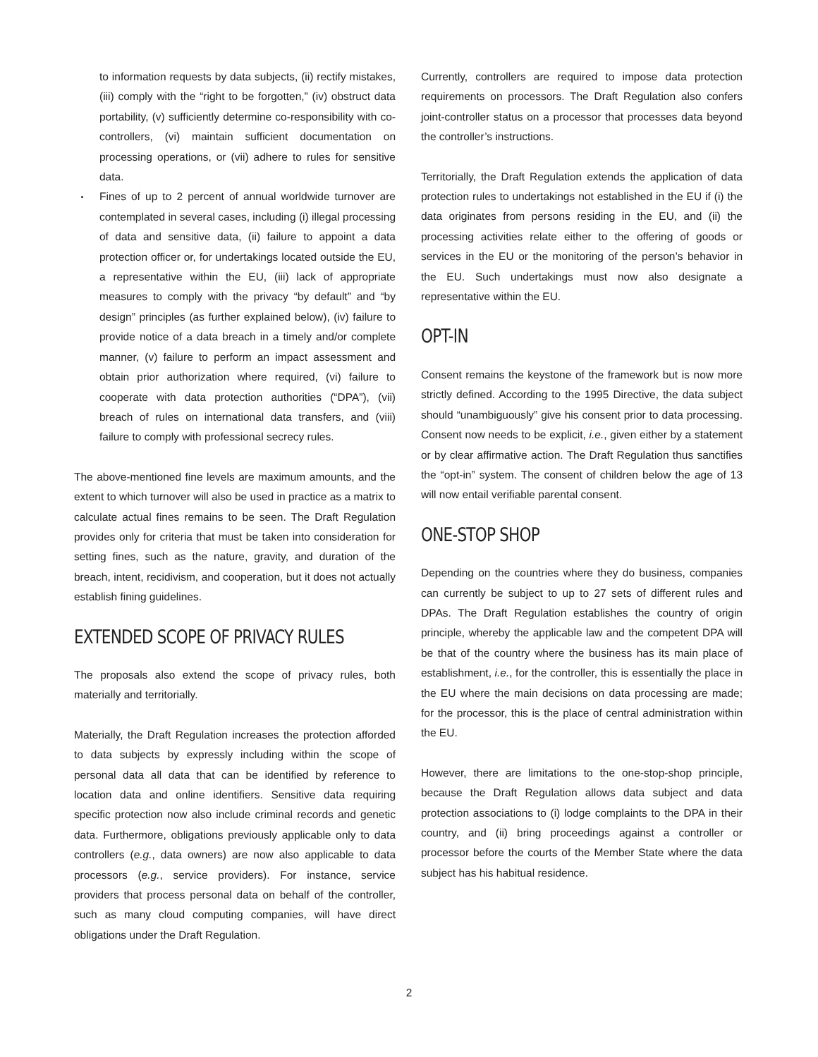to information requests by data subjects, (ii) rectify mistakes, (iii) comply with the “right to be forgotten,” (iv) obstruct data portability, (v) sufficiently determine co-responsibility with co-controllers, (vi) maintain sufficient documentation on processing operations, or (vii) adhere to rules for sensitive data.
Fines of up to 2 percent of annual worldwide turnover are contemplated in several cases, including (i) illegal processing of data and sensitive data, (ii) failure to appoint a data protection officer or, for undertakings located outside the EU, a representative within the EU, (iii) lack of appropriate measures to comply with the privacy “by default” and “by design” principles (as further explained below), (iv) failure to provide notice of a data breach in a timely and/or complete manner, (v) failure to perform an impact assessment and obtain prior authorization where required, (vi) failure to cooperate with data protection authorities (“DPA”), (vii) breach of rules on international data transfers, and (viii) failure to comply with professional secrecy rules.
The above-mentioned fine levels are maximum amounts, and the extent to which turnover will also be used in practice as a matrix to calculate actual fines remains to be seen. The Draft Regulation provides only for criteria that must be taken into consideration for setting fines, such as the nature, gravity, and duration of the breach, intent, recidivism, and cooperation, but it does not actually establish fining guidelines.
EXTENDED SCOPE OF PRIVACY RULES
The proposals also extend the scope of privacy rules, both materially and territorially.
Materially, the Draft Regulation increases the protection afforded to data subjects by expressly including within the scope of personal data all data that can be identified by reference to location data and online identifiers. Sensitive data requiring specific protection now also include criminal records and genetic data. Furthermore, obligations previously applicable only to data controllers (e.g., data owners) are now also applicable to data processors (e.g., service providers). For instance, service providers that process personal data on behalf of the controller, such as many cloud computing companies, will have direct obligations under the Draft Regulation.
Currently, controllers are required to impose data protection requirements on processors. The Draft Regulation also confers joint-controller status on a processor that processes data beyond the controller’s instructions.
Territorially, the Draft Regulation extends the application of data protection rules to undertakings not established in the EU if (i) the data originates from persons residing in the EU, and (ii) the processing activities relate either to the offering of goods or services in the EU or the monitoring of the person’s behavior in the EU. Such undertakings must now also designate a representative within the EU.
OPT-IN
Consent remains the keystone of the framework but is now more strictly defined. According to the 1995 Directive, the data subject should “unambiguously” give his consent prior to data processing. Consent now needs to be explicit, i.e., given either by a statement or by clear affirmative action. The Draft Regulation thus sanctifies the “opt-in” system. The consent of children below the age of 13 will now entail verifiable parental consent.
ONE-STOP SHOP
Depending on the countries where they do business, companies can currently be subject to up to 27 sets of different rules and DPAs. The Draft Regulation establishes the country of origin principle, whereby the applicable law and the competent DPA will be that of the country where the business has its main place of establishment, i.e., for the controller, this is essentially the place in the EU where the main decisions on data processing are made; for the processor, this is the place of central administration within the EU.
However, there are limitations to the one-stop-shop principle, because the Draft Regulation allows data subject and data protection associations to (i) lodge complaints to the DPA in their country, and (ii) bring proceedings against a controller or processor before the courts of the Member State where the data subject has his habitual residence.
2